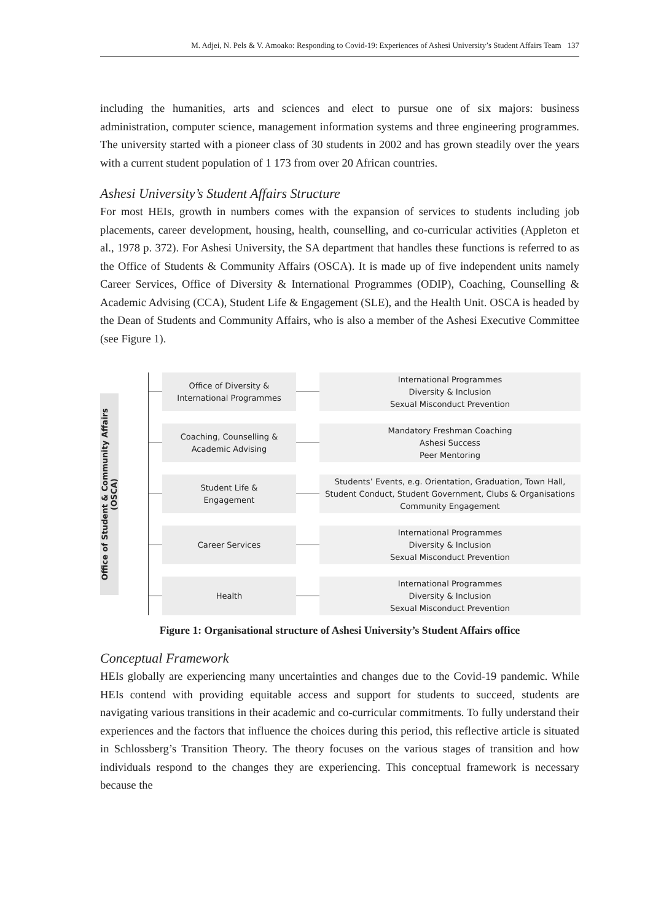M. Adjei, N. Pels & V. Amoako: Responding to Covid-19: Experiences of Ashesi University’s Student Affairs Team 137
including the humanities, arts and sciences and elect to pursue one of six majors: business administration, computer science, management information systems and three engineering programmes. The university started with a pioneer class of 30 students in 2002 and has grown steadily over the years with a current student population of 1 173 from over 20 African countries.
Ashesi University’s Student Affairs Structure
For most HEIs, growth in numbers comes with the expansion of services to students including job placements, career development, housing, health, counselling, and co-curricular activities (Appleton et al., 1978 p. 372). For Ashesi University, the SA department that handles these functions is referred to as the Office of Students & Community Affairs (OSCA). It is made up of five independent units namely Career Services, Office of Diversity & International Programmes (ODIP), Coaching, Counselling & Academic Advising (CCA), Student Life & Engagement (SLE), and the Health Unit. OSCA is headed by the Dean of Students and Community Affairs, who is also a member of the Ashesi Executive Committee (see Figure 1).
Office of Student & Community Affairs
(OSCA)
Office of Diversity &
International Programmes
International Programmes
Diversity & Inclusion
Sexual Misconduct Prevention
Coaching, Counselling &
Academic Advising
Mandatory Freshman Coaching
Ashesi Success
Peer Mentoring
Student Life &
Engagement
Students’ Events, e.g. Orientation, Graduation, Town Hall,
Student Conduct, Student Government, Clubs & Organisations
Community Engagement
Career Services
International Programmes
Diversity & Inclusion
Sexual Misconduct Prevention
Health
International Programmes
Diversity & Inclusion
Sexual Misconduct Prevention
Figure 1: Organisational structure of Ashesi University’s Student Affairs office
Conceptual Framework
HEIs globally are experiencing many uncertainties and changes due to the Covid-19 pandemic. While HEIs contend with providing equitable access and support for students to succeed, students are navigating various transitions in their academic and co-curricular commitments. To fully understand their experiences and the factors that influence the choices during this period, this reflective article is situated in Schlossberg’s Transition Theory. The theory focuses on the various stages of transition and how individuals respond to the changes they are experiencing. This conceptual framework is necessary because the